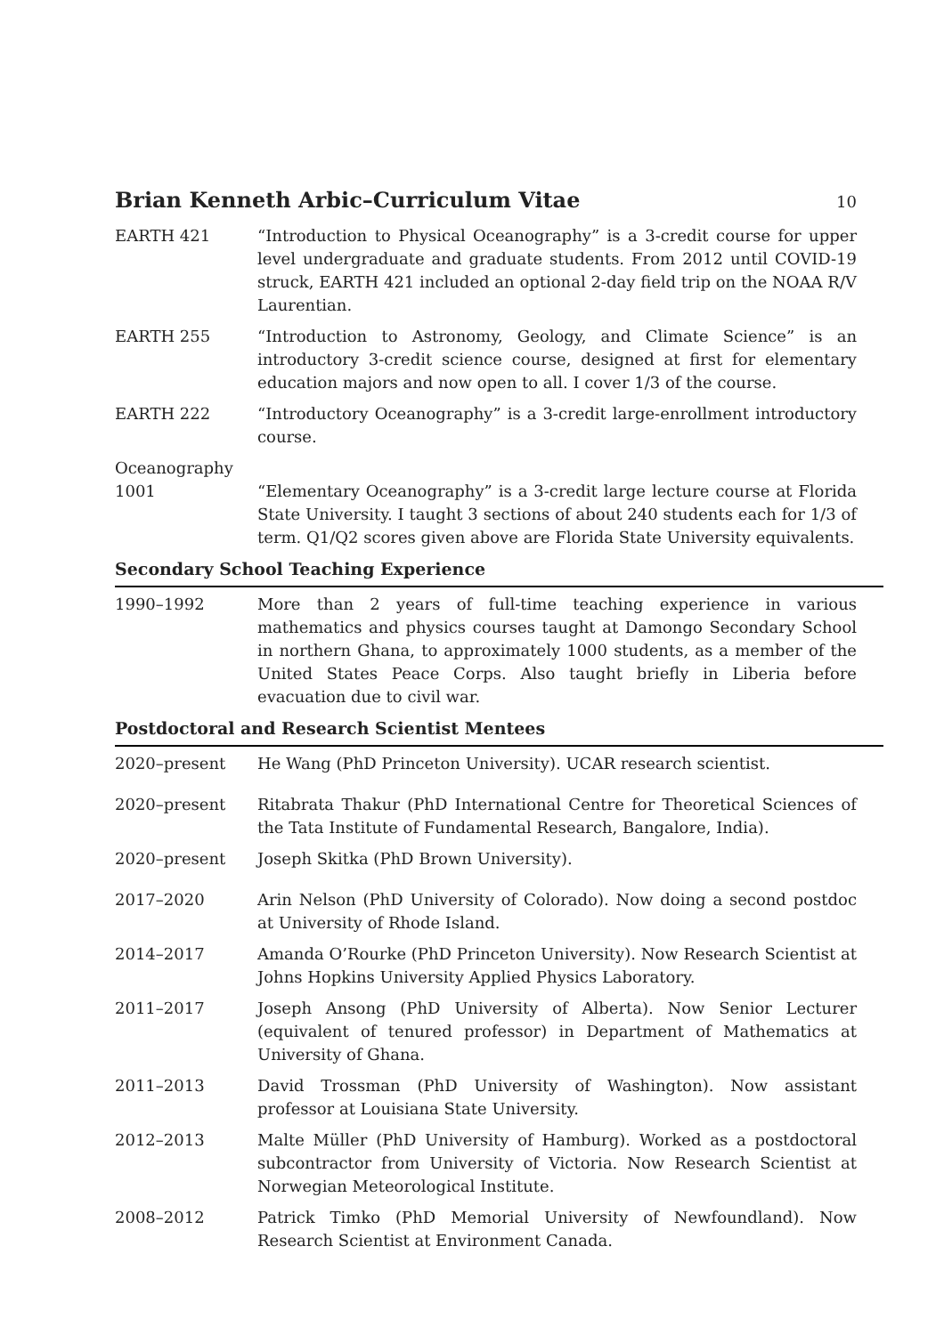Brian Kenneth Arbic–Curriculum Vitae
10
EARTH 421 “Introduction to Physical Oceanography” is a 3-credit course for upper level undergraduate and graduate students. From 2012 until COVID-19 struck, EARTH 421 included an optional 2-day field trip on the NOAA R/V Laurentian.
EARTH 255 “Introduction to Astronomy, Geology, and Climate Science” is an introductory 3-credit science course, designed at first for elementary education majors and now open to all. I cover 1/3 of the course.
EARTH 222 “Introductory Oceanography” is a 3-credit large-enrollment introductory course.
Oceanography 1001
“Elementary Oceanography” is a 3-credit large lecture course at Florida State University. I taught 3 sections of about 240 students each for 1/3 of term. Q1/Q2 scores given above are Florida State University equivalents.
Secondary School Teaching Experience
1990–1992 More than 2 years of full-time teaching experience in various mathematics and physics courses taught at Damongo Secondary School in northern Ghana, to approximately 1000 students, as a member of the United States Peace Corps. Also taught briefly in Liberia before evacuation due to civil war.
Postdoctoral and Research Scientist Mentees
2020–present He Wang (PhD Princeton University). UCAR research scientist.
2020–present Ritabrata Thakur (PhD International Centre for Theoretical Sciences of the Tata Institute of Fundamental Research, Bangalore, India).
2020–present Joseph Skitka (PhD Brown University).
2017–2020 Arin Nelson (PhD University of Colorado). Now doing a second postdoc at University of Rhode Island.
2014–2017 Amanda O’Rourke (PhD Princeton University). Now Research Scientist at Johns Hopkins University Applied Physics Laboratory.
2011–2017 Joseph Ansong (PhD University of Alberta). Now Senior Lecturer (equivalent of tenured professor) in Department of Mathematics at University of Ghana.
2011–2013 David Trossman (PhD University of Washington). Now assistant professor at Louisiana State University.
2012–2013 Malte Müller (PhD University of Hamburg). Worked as a postdoctoral subcontractor from University of Victoria. Now Research Scientist at Norwegian Meteorological Institute.
2008–2012 Patrick Timko (PhD Memorial University of Newfoundland). Now Research Scientist at Environment Canada.